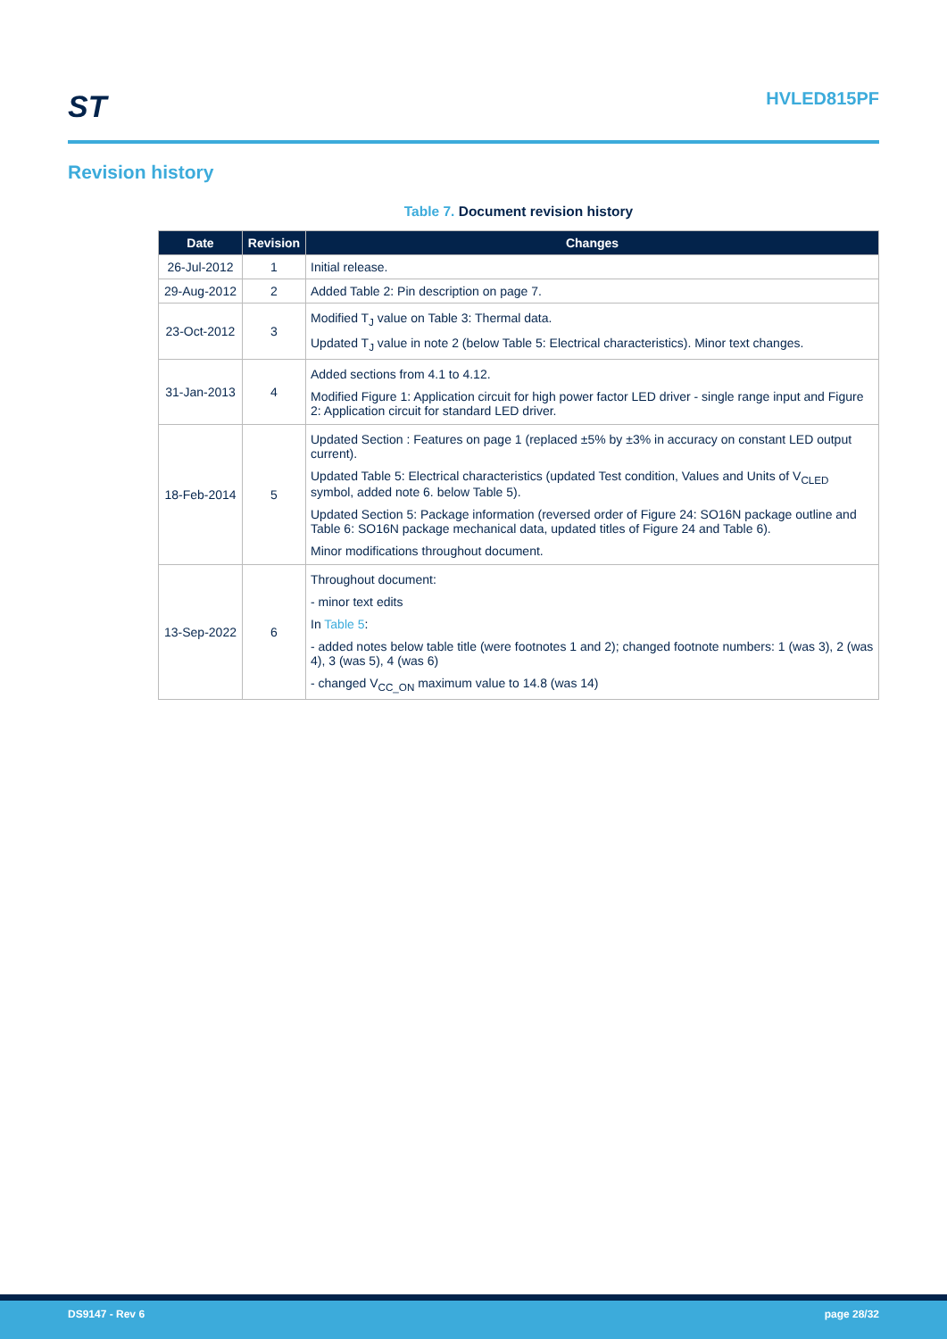ST
HVLED815PF
Revision history
Table 7. Document revision history
| Date | Revision | Changes |
| --- | --- | --- |
| 26-Jul-2012 | 1 | Initial release. |
| 29-Aug-2012 | 2 | Added Table 2: Pin description on page 7. |
| 23-Oct-2012 | 3 | Modified T<sub>J</sub> value on Table 3: Thermal data. Updated T<sub>J</sub> value in note 2 (below Table 5: Electrical characteristics). Minor text changes. |
| 31-Jan-2013 | 4 | Added sections from 4.1 to 4.12. Modified Figure 1: Application circuit for high power factor LED driver - single range input and Figure 2: Application circuit for standard LED driver. |
| 18-Feb-2014 | 5 | Updated Section : Features on page 1 (replaced ±5% by ±3% in accuracy on constant LED output current). Updated Table 5: Electrical characteristics (updated Test condition, Values and Units of V<sub>CLED</sub> symbol, added note 6. below Table 5). Updated Section 5: Package information (reversed order of Figure 24: SO16N package outline and Table 6: SO16N package mechanical data, updated titles of Figure 24 and Table 6). Minor modifications throughout document. |
| 13-Sep-2022 | 6 | Throughout document: - minor text edits In Table 5 : - added notes below table title (were footnotes 1 and 2); changed footnote numbers: 1 (was 3), 2 (was 4), 3 (was 5), 4 (was 6) - changed V<sub>CC_ON</sub> maximum value to 14.8 (was 14) |
DS9147 - Rev 6 page 28/32